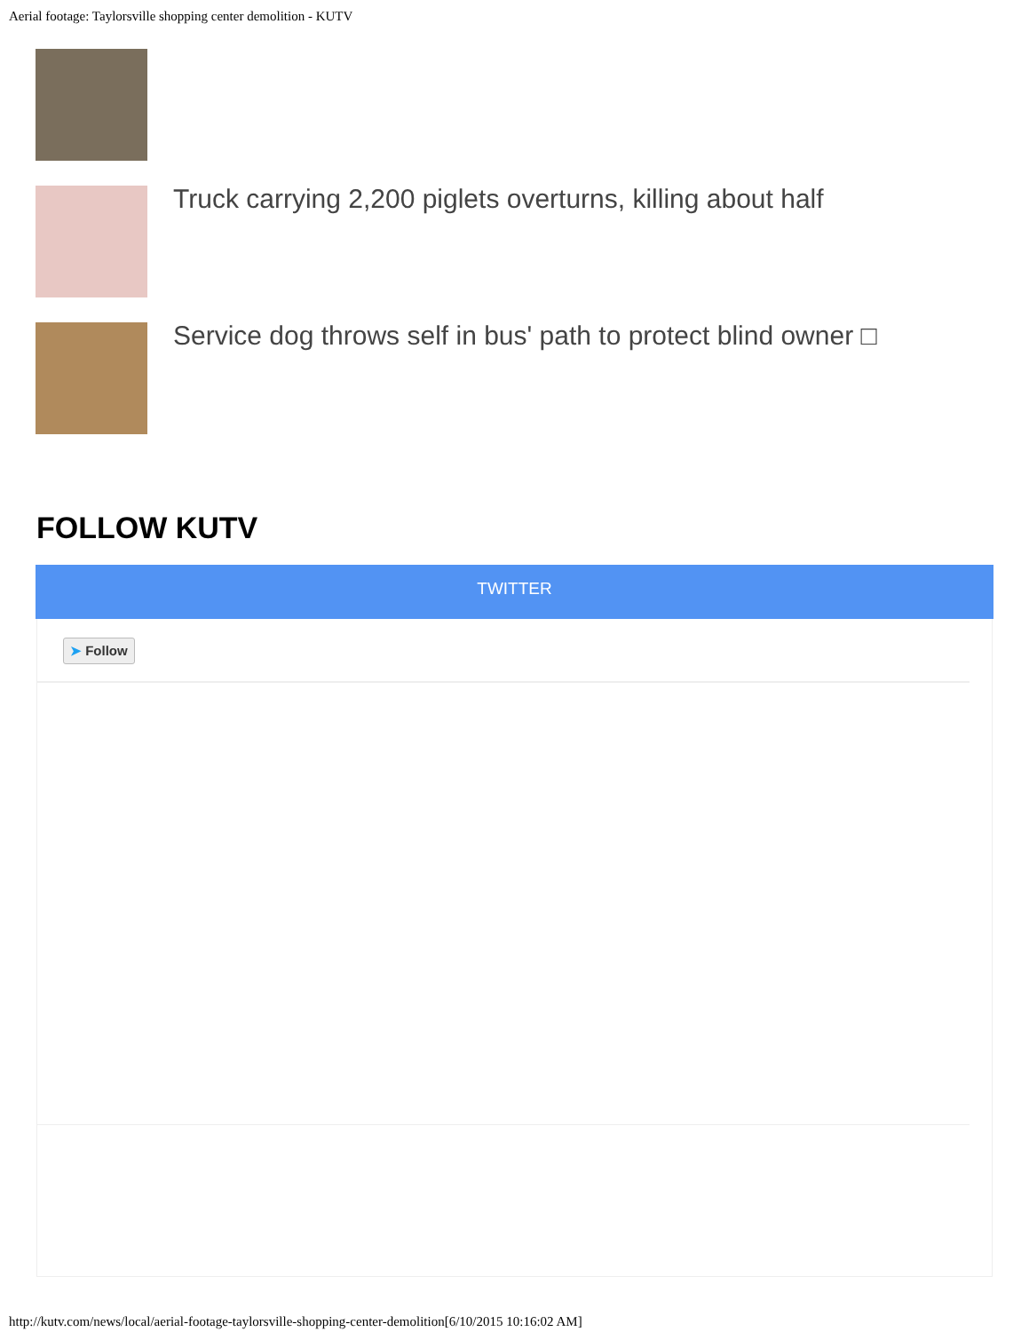Aerial footage: Taylorsville shopping center demolition - KUTV
Truck carrying 2,200 piglets overturns, killing about half
Service dog throws self in bus' path to protect blind owner □
FOLLOW KUTV
TWITTER
➤ Follow
http://kutv.com/news/local/aerial-footage-taylorsville-shopping-center-demolition[6/10/2015 10:16:02 AM]